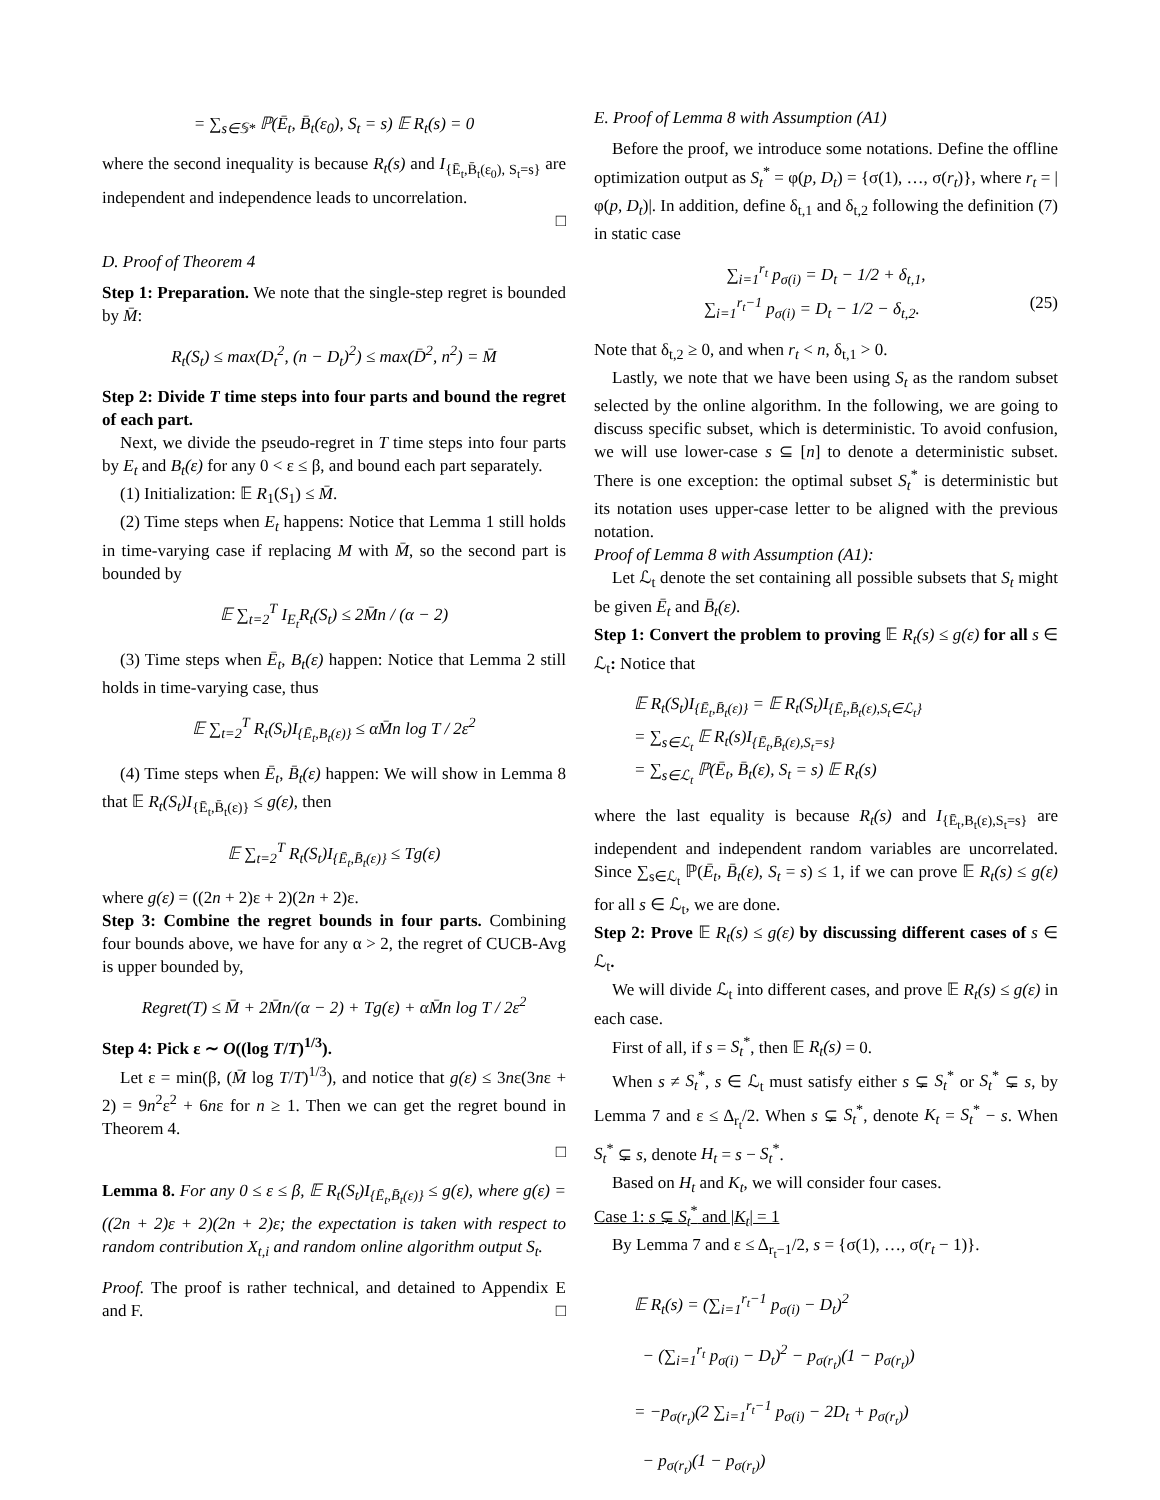= ∑<sub>s∈𝕊*</sub> ℙ(Ē<sub>t</sub>, B̄<sub>t</sub>(ε<sub>0</sub>), S<sub>t</sub> = s) 𝔼 R<sub>t</sub>(s) = 0
where the second inequality is because R<sub>t</sub>(s) and I<sub>{Ē<sub>t</sub>,B̄<sub>t</sub>(ε<sub>0</sub>), S<sub>t</sub>=s}</sub> are independent and independence leads to uncorrelation.
□
D. Proof of Theorem 4
Step 1: Preparation. We note that the single-step regret is bounded by M̄:
R<sub>t</sub>(S<sub>t</sub>) ≤ max(D<sub>t</sub><sup>2</sup>, (n − D<sub>t</sub>)<sup>2</sup>) ≤ max(D̄<sup>2</sup>, n<sup>2</sup>) = M̄
Step 2: Divide T time steps into four parts and bound the regret of each part.
Next, we divide the pseudo-regret in T time steps into four parts by E<sub>t</sub> and B<sub>t</sub>(ε) for any 0 < ε ≤ β, and bound each part separately.
(1) Initialization: 𝔼 R<sub>1</sub>(S<sub>1</sub>) ≤ M̄.
(2) Time steps when E<sub>t</sub> happens: Notice that Lemma 1 still holds in time-varying case if replacing M with M̄, so the second part is bounded by
𝔼 ∑<sub>t=2</sub><sup>T</sup> I<sub>E<sub>t</sub></sub>R<sub>t</sub>(S<sub>t</sub>) ≤ 2M̄n / (α − 2)
(3) Time steps when Ē<sub>t</sub>, B<sub>t</sub>(ε) happen: Notice that Lemma 2 still holds in time-varying case, thus
𝔼 ∑<sub>t=2</sub><sup>T</sup> R<sub>t</sub>(S<sub>t</sub>)I<sub>{Ē<sub>t</sub>,B<sub>t</sub>(ε)}</sub> ≤ αM̄n log T / 2ε<sup>2</sup>
(4) Time steps when Ē<sub>t</sub>, B̄<sub>t</sub>(ε) happen: We will show in Lemma 8 that 𝔼 R<sub>t</sub>(S<sub>t</sub>)I<sub>{Ē<sub>t</sub>,B̄<sub>t</sub>(ε)}</sub> ≤ g(ε), then
𝔼 ∑<sub>t=2</sub><sup>T</sup> R<sub>t</sub>(S<sub>t</sub>)I<sub>{Ē<sub>t</sub>,B̄<sub>t</sub>(ε)}</sub> ≤ Tg(ε)
where g(ε) = ((2n + 2)ε + 2)(2n + 2)ε.
Step 3: Combine the regret bounds in four parts. Combining four bounds above, we have for any α > 2, the regret of CUCB-Avg is upper bounded by,
Regret(T) ≤ M̄ + 2M̄n/(α − 2) + Tg(ε) + αM̄n log T / 2ε<sup>2</sup>
Step 4: Pick ε ∼ O((log T/T)<sup>1/3</sup>).
Let ε = min(β, (M̄ log T/T)<sup>1/3</sup>), and notice that g(ε) ≤ 3nε(3nε + 2) = 9n<sup>2</sup>ε<sup>2</sup> + 6nε for n ≥ 1. Then we can get the regret bound in Theorem 4.
□
Lemma 8. For any 0 ≤ ε ≤ β, 𝔼 R<sub>t</sub>(S<sub>t</sub>)I<sub>{Ē<sub>t</sub>,B̄<sub>t</sub>(ε)}</sub> ≤ g(ε), where g(ε) = ((2n + 2)ε + 2)(2n + 2)ε; the expectation is taken with respect to random contribution X<sub>t,i</sub> and random online algorithm output S<sub>t</sub>.
Proof. The proof is rather technical, and detained to Appendix E and F. □
E. Proof of Lemma 8 with Assumption (A1)
Before the proof, we introduce some notations. Define the offline optimization output as S<sub>t</sub><sup>*</sup> = φ(p, D<sub>t</sub>) = {σ(1), …, σ(r<sub>t</sub>)}, where r<sub>t</sub> = |φ(p, D<sub>t</sub>)|. In addition, define δ<sub>t,1</sub> and δ<sub>t,2</sub> following the definition (7) in static case
∑<sub>i=1</sub><sup>r<sub>t</sub></sup> p<sub>σ(i)</sub> = D<sub>t</sub> − 1/2 + δ<sub>t,1</sub>,
∑<sub>i=1</sub><sup>r<sub>t</sub>−1</sup> p<sub>σ(i)</sub> = D<sub>t</sub> − 1/2 − δ<sub>t,2</sub>. (25)
Note that δ<sub>t,2</sub> ≥ 0, and when r<sub>t</sub> < n, δ<sub>t,1</sub> > 0.
Lastly, we note that we have been using S<sub>t</sub> as the random subset selected by the online algorithm. In the following, we are going to discuss specific subset, which is deterministic. To avoid confusion, we will use lower-case s ⊆ [n] to denote a deterministic subset. There is one exception: the optimal subset S<sub>t</sub><sup>*</sup> is deterministic but its notation uses upper-case letter to be aligned with the previous notation.
Proof of Lemma 8 with Assumption (A1):
Let ℒ<sub>t</sub> denote the set containing all possible subsets that S<sub>t</sub> might be given Ē<sub>t</sub> and B̄<sub>t</sub>(ε).
Step 1: Convert the problem to proving 𝔼 R<sub>t</sub>(s) ≤ g(ε) for all s ∈ ℒ<sub>t</sub>: Notice that
𝔼 R<sub>t</sub>(S<sub>t</sub>)I<sub>{Ē<sub>t</sub>,B̄<sub>t</sub>(ε)}</sub> = 𝔼 R<sub>t</sub>(S<sub>t</sub>)I<sub>{Ē<sub>t</sub>,B̄<sub>t</sub>(ε),S<sub>t</sub>∈ℒ<sub>t</sub>}</sub>
= ∑<sub>s∈ℒ<sub>t</sub></sub> 𝔼 R<sub>t</sub>(s)I<sub>{Ē<sub>t</sub>,B̄<sub>t</sub>(ε),S<sub>t</sub>=s}</sub>
= ∑<sub>s∈ℒ<sub>t</sub></sub> ℙ(Ē<sub>t</sub>, B̄<sub>t</sub>(ε), S<sub>t</sub> = s) 𝔼 R<sub>t</sub>(s)
where the last equality is because R<sub>t</sub>(s) and I<sub>{Ē<sub>t</sub>,B<sub>t</sub>(ε),S<sub>t</sub>=s}</sub> are independent and independent random variables are uncorrelated. Since ∑<sub>s∈ℒ<sub>t</sub></sub> ℙ(Ē<sub>t</sub>, B̄<sub>t</sub>(ε), S<sub>t</sub> = s) ≤ 1, if we can prove 𝔼 R<sub>t</sub>(s) ≤ g(ε) for all s ∈ ℒ<sub>t</sub>, we are done.
Step 2: Prove 𝔼 R<sub>t</sub>(s) ≤ g(ε) by discussing different cases of s ∈ ℒ<sub>t</sub>.
We will divide ℒ<sub>t</sub> into different cases, and prove 𝔼 R<sub>t</sub>(s) ≤ g(ε) in each case.
First of all, if s = S<sub>t</sub><sup>*</sup>, then 𝔼 R<sub>t</sub>(s) = 0.
When s ≠ S<sub>t</sub><sup>*</sup>, s ∈ ℒ<sub>t</sub> must satisfy either s ⊊ S<sub>t</sub><sup>*</sup> or S<sub>t</sub><sup>*</sup> ⊊ s, by Lemma 7 and ε ≤ Δ<sub>r<sub>t</sub></sub>/2. When s ⊊ S<sub>t</sub><sup>*</sup>, denote K<sub>t</sub> = S<sub>t</sub><sup>*</sup> − s. When S<sub>t</sub><sup>*</sup> ⊊ s, denote H<sub>t</sub> = s − S<sub>t</sub><sup>*</sup>.
Based on H<sub>t</sub> and K<sub>t</sub>, we will consider four cases.
Case 1: s ⊊ S<sub>t</sub><sup>*</sup> and |K<sub>t</sub>| = 1
By Lemma 7 and ε ≤ Δ<sub>r<sub>t</sub>−1</sub>/2, s = {σ(1), …, σ(r<sub>t</sub> − 1)}.
𝔼 R<sub>t</sub>(s) = (∑<sub>i=1</sub><sup>r<sub>t</sub>−1</sup> p<sub>σ(i)</sub> − D<sub>t</sub>)<sup>2</sup>
− (∑<sub>i=1</sub><sup>r<sub>t</sub></sup> p<sub>σ(i)</sub> − D<sub>t</sub>)<sup>2</sup> − p<sub>σ(r<sub>t</sub>)</sub>(1 − p<sub>σ(r<sub>t</sub>)</sub>)
= −p<sub>σ(r<sub>t</sub>)</sub>(2 ∑<sub>i=1</sub><sup>r<sub>t</sub>−1</sup> p<sub>σ(i)</sub> − 2D<sub>t</sub> + p<sub>σ(r<sub>t</sub>)</sub>)
− p<sub>σ(r<sub>t</sub>)</sub>(1 − p<sub>σ(r<sub>t</sub>)</sub>)